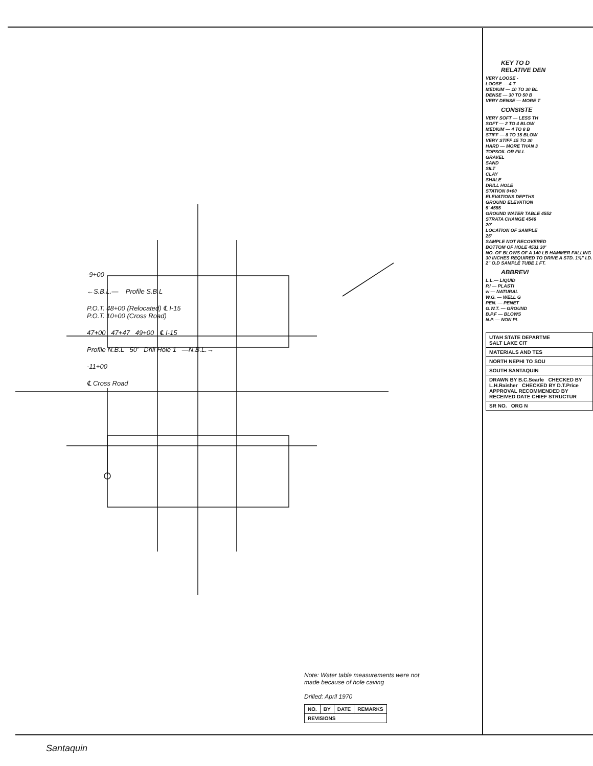-9+00
←S.B.L.— Profile S.B.L
P.O.T. 48+00 (Relocated) ℄ I-15
P.O.T. 10+00 (Cross Road)
47+00 47+47 49+00 ℄ I-15
Profile N.B.L 50' Drill Hole 1 —N.B.L.→
-11+00
℄ Cross Road
KEY TO D
RELATIVE DEN
VERY LOOSE -
LOOSE — 4 T
MEDIUM — 10 TO 30 BL
DENSE — 30 TO 50 B
VERY DENSE — MORE T
CONSISTE
VERY SOFT — LESS TH
SOFT — 2 TO 4 BLOW
MEDIUM — 4 TO 8 B
STIFF — 8 TO 15 BLOW
VERY STIFF 15 TO 30
HARD — MORE THAN 3
TOPSOIL OR FILL
GRAVEL
SAND
SILT
CLAY
SHALE
DRILL HOLE
STATION 0+00
ELEVATIONS DEPTHS
GROUND ELEVATION
5' 4555
GROUND WATER TABLE 4552
STRATA CHANGE 4546
20'
LOCATION OF SAMPLE
25'
SAMPLE NOT RECOVERED
BOTTOM OF HOLE 4531 30'
NO. OF BLOWS OF A 140 LB HAMMER FALLING 30 INCHES REQUIRED TO DRIVE A STD. 1⅜" I.D. 2" O.D SAMPLE TUBE 1 FT.
ABBREVI
L.L.— LIQUID
P.I — PLASTI
w — NATURAL
W.G. — WELL G
PEN. — PENET
G.W.T. — GROUND
B.P.F — BLOWS
N.P. — NON PL
| UTAH STATE DEPARTME SALT LAKE CIT |
| MATERIALS AND TES |
| NORTH NEPHI TO SOU |
| SOUTH SANTAQUIN |
| DRAWN BY B.C.Searle CHECKED BY L.H.Raisher CHECKED BY D.T.Price APPROVAL RECOMMENDED BY RECEIVED DATE CHIEF STRUCTUR |
| SR NO. ORG N |
Note: Water table measurements were not
made because of hole caving
Drilled: April 1970
| NO. | BY | DATE | REMARKS |
| REVISIONS | | | |
Santaquin